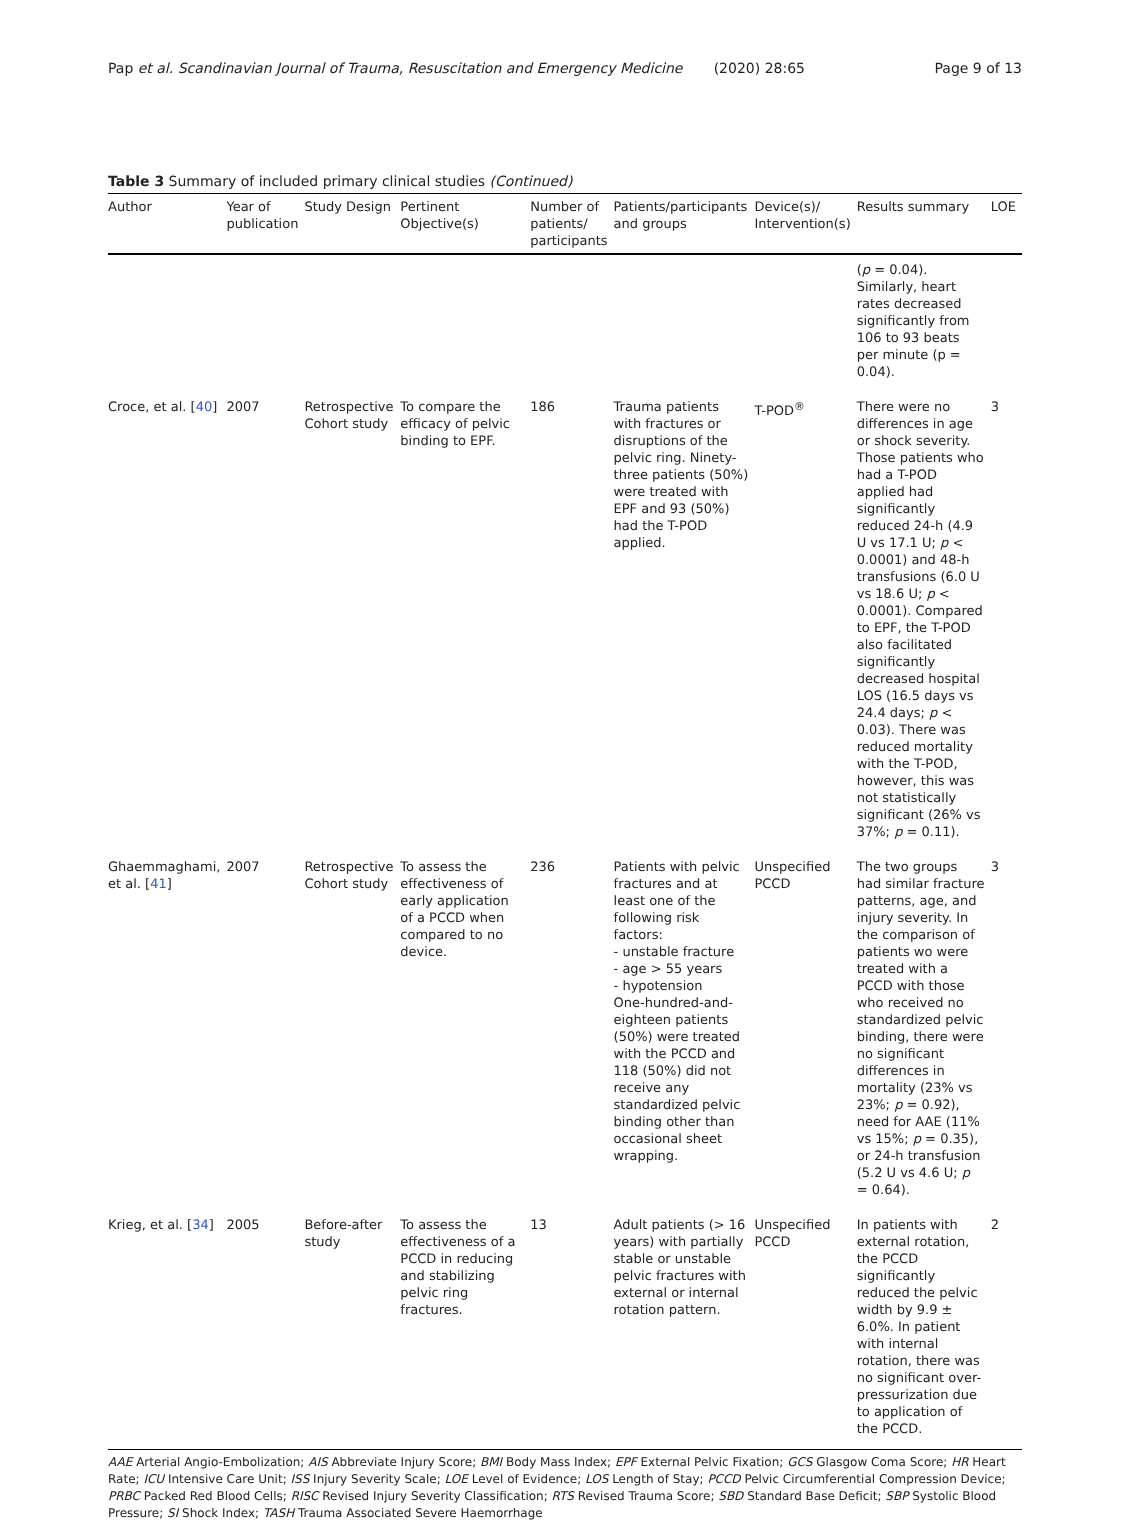Pap et al. Scandinavian Journal of Trauma, Resuscitation and Emergency Medicine (2020) 28:65 Page 9 of 13
Table 3 Summary of included primary clinical studies (Continued)
| Author | Year of publication | Study Design | Pertinent Objective(s) | Number of patients/ participants | Patients/participants and groups | Device(s)/ Intervention(s) | Results summary | LOE |
| --- | --- | --- | --- | --- | --- | --- | --- | --- |
| | | | | | | | ( p = 0.04). Similarly, heart rates decreased significantly from 106 to 93 beats per minute (p = 0.04). | |
| Croce, et al. [ 40 ] | 2007 | Retrospective Cohort study | To compare the efficacy of pelvic binding to EPF. | 186 | Trauma patients with fractures or disruptions of the pelvic ring. Ninety-three patients (50%) were treated with EPF and 93 (50%) had the T-POD applied. | T-POD<sup>®</sup> | There were no differences in age or shock severity. Those patients who had a T-POD applied had significantly reduced 24-h (4.9 U vs 17.1 U; p < 0.0001) and 48-h transfusions (6.0 U vs 18.6 U; p < 0.0001). Compared to EPF, the T-POD also facilitated significantly decreased hospital LOS (16.5 days vs 24.4 days; p < 0.03). There was reduced mortality with the T-POD, however, this was not statistically significant (26% vs 37%; p = 0.11). | 3 |
| Ghaemmaghami, et al. [ 41 ] | 2007 | Retrospective Cohort study | To assess the effectiveness of early application of a PCCD when compared to no device. | 236 | Patients with pelvic fractures and at least one of the following risk factors: - unstable fracture - age > 55 years - hypotension One-hundred-and-eighteen patients (50%) were treated with the PCCD and 118 (50%) did not receive any standardized pelvic binding other than occasional sheet wrapping. | Unspecified PCCD | The two groups had similar fracture patterns, age, and injury severity. In the comparison of patients wo were treated with a PCCD with those who received no standardized pelvic binding, there were no significant differences in mortality (23% vs 23%; p = 0.92), need for AAE (11% vs 15%; p = 0.35), or 24-h transfusion (5.2 U vs 4.6 U; p = 0.64). | 3 |
| Krieg, et al. [ 34 ] | 2005 | Before-after study | To assess the effectiveness of a PCCD in reducing and stabilizing pelvic ring fractures. | 13 | Adult patients (> 16 years) with partially stable or unstable pelvic fractures with external or internal rotation pattern. | Unspecified PCCD | In patients with external rotation, the PCCD significantly reduced the pelvic width by 9.9 ± 6.0%. In patient with internal rotation, there was no significant over-pressurization due to application of the PCCD. | 2 |
AAE Arterial Angio-Embolization; AIS Abbreviate Injury Score; BMI Body Mass Index; EPF External Pelvic Fixation; GCS Glasgow Coma Score; HR Heart Rate; ICU Intensive Care Unit; ISS Injury Severity Scale; LOE Level of Evidence; LOS Length of Stay; PCCD Pelvic Circumferential Compression Device; PRBC Packed Red Blood Cells; RISC Revised Injury Severity Classification; RTS Revised Trauma Score; SBD Standard Base Deficit; SBP Systolic Blood Pressure; SI Shock Index; TASH Trauma Associated Severe Haemorrhage